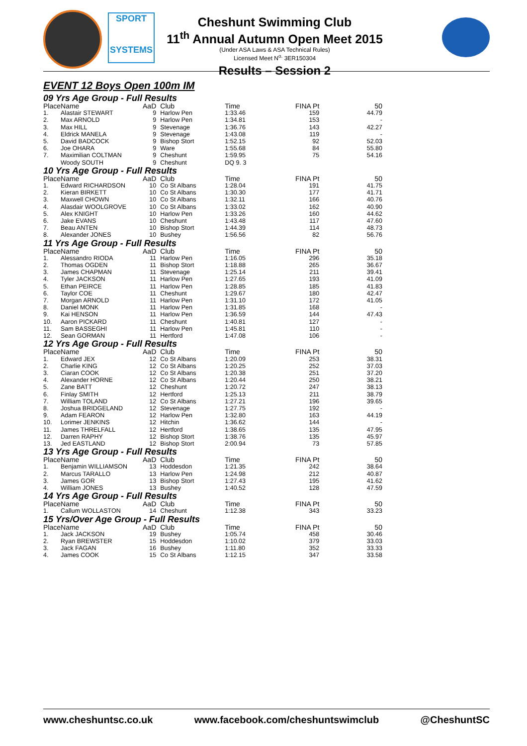SPORT
SYSTEMS
Cheshunt Swimming Club
11<sup>th</sup> Annual Autumn Open Meet 2015
(Under ASA Laws & ASA Technical Rules)
Licensed Meet N<sup>o.</sup> 3ER150304
Results – Session 2
EVENT 12 Boys Open 100m IM
09 Yrs Age Group - Full Results
| Place | Name | AaD | Club | Time | FINA Pt | 50 |
| --- | --- | --- | --- | --- | --- | --- |
| 1. | Alastair STEWART | 9 | Harlow Pen | 1:33.46 | 159 | 44.79 |
| 2. | Max ARNOLD | 9 | Harlow Pen | 1:34.81 | 153 | - |
| 3. | Max HILL | 9 | Stevenage | 1:36.76 | 143 | 42.27 |
| 4. | Eldrick MANELA | 9 | Stevenage | 1:43.08 | 119 | - |
| 5. | David BADCOCK | 9 | Bishop Stort | 1:52.15 | 92 | 52.03 |
| 6. | Joe OHARA | 9 | Ware | 1:55.68 | 84 | 55.80 |
| 7. | Maximilian COLTMAN | 9 | Cheshunt | 1:59.95 | 75 | 54.16 |
| | Woody SOUTH | 9 | Cheshunt | DQ 9. 3 | | |
10 Yrs Age Group - Full Results
| Place | Name | AaD | Club | Time | FINA Pt | 50 |
| --- | --- | --- | --- | --- | --- | --- |
| 1. | Edward RICHARDSON | 10 | Co St Albans | 1:28.04 | 191 | 41.75 |
| 2. | Kieran BIRKETT | 10 | Co St Albans | 1:30.30 | 177 | 41.71 |
| 3. | Maxwell CHOWN | 10 | Co St Albans | 1:32.11 | 166 | 40.76 |
| 4. | Alasdair WOOLGROVE | 10 | Co St Albans | 1:33.02 | 162 | 40.90 |
| 5. | Alex KNIGHT | 10 | Harlow Pen | 1:33.26 | 160 | 44.62 |
| 6. | Jake EVANS | 10 | Cheshunt | 1:43.48 | 117 | 47.60 |
| 7. | Beau ANTEN | 10 | Bishop Stort | 1:44.39 | 114 | 48.73 |
| 8. | Alexander JONES | 10 | Bushey | 1:56.56 | 82 | 56.76 |
11 Yrs Age Group - Full Results
| Place | Name | AaD | Club | Time | FINA Pt | 50 |
| --- | --- | --- | --- | --- | --- | --- |
| 1. | Alessandro RIODA | 11 | Harlow Pen | 1:16.05 | 296 | 35.18 |
| 2. | Thomas OGDEN | 11 | Bishop Stort | 1:18.88 | 265 | 36.67 |
| 3. | James CHAPMAN | 11 | Stevenage | 1:25.14 | 211 | 39.41 |
| 4. | Tyler JACKSON | 11 | Harlow Pen | 1:27.65 | 193 | 41.09 |
| 5. | Ethan PEIRCE | 11 | Harlow Pen | 1:28.85 | 185 | 41.83 |
| 6. | Taylor COE | 11 | Cheshunt | 1:29.67 | 180 | 42.47 |
| 7. | Morgan ARNOLD | 11 | Harlow Pen | 1:31.10 | 172 | 41.05 |
| 8. | Daniel MONK | 11 | Harlow Pen | 1:31.85 | 168 | - |
| 9. | Kai HENSON | 11 | Harlow Pen | 1:36.59 | 144 | 47.43 |
| 10. | Aaron PICKARD | 11 | Cheshunt | 1:40.81 | 127 | - |
| 11. | Sam BASSEGHI | 11 | Harlow Pen | 1:45.81 | 110 | - |
| 12. | Sean GORMAN | 11 | Hertford | 1:47.08 | 106 | - |
12 Yrs Age Group - Full Results
| Place | Name | AaD | Club | Time | FINA Pt | 50 |
| --- | --- | --- | --- | --- | --- | --- |
| 1. | Edward JEX | 12 | Co St Albans | 1:20.09 | 253 | 38.31 |
| 2. | Charlie KING | 12 | Co St Albans | 1:20.25 | 252 | 37.03 |
| 3. | Ciaran COOK | 12 | Co St Albans | 1:20.38 | 251 | 37.20 |
| 4. | Alexander HORNE | 12 | Co St Albans | 1:20.44 | 250 | 38.21 |
| 5. | Zane BATT | 12 | Cheshunt | 1:20.72 | 247 | 38.13 |
| 6. | Finlay SMITH | 12 | Hertford | 1:25.13 | 211 | 38.79 |
| 7. | William TOLAND | 12 | Co St Albans | 1:27.21 | 196 | 39.65 |
| 8. | Joshua BRIDGELAND | 12 | Stevenage | 1:27.75 | 192 | - |
| 9. | Adam FEARON | 12 | Harlow Pen | 1:32.80 | 163 | 44.19 |
| 10. | Lorimer JENKINS | 12 | Hitchin | 1:36.62 | 144 | - |
| 11. | James THRELFALL | 12 | Hertford | 1:38.65 | 135 | 47.95 |
| 12. | Darren RAPHY | 12 | Bishop Stort | 1:38.76 | 135 | 45.97 |
| 13. | Jed EASTLAND | 12 | Bishop Stort | 2:00.94 | 73 | 57.85 |
13 Yrs Age Group - Full Results
| Place | Name | AaD | Club | Time | FINA Pt | 50 |
| --- | --- | --- | --- | --- | --- | --- |
| 1. | Benjamin WILLIAMSON | 13 | Hoddesdon | 1:21.35 | 242 | 38.64 |
| 2. | Marcus TARALLO | 13 | Harlow Pen | 1:24.98 | 212 | 40.87 |
| 3. | James GOR | 13 | Bishop Stort | 1:27.43 | 195 | 41.62 |
| 4. | William JONES | 13 | Bushey | 1:40.52 | 128 | 47.59 |
14 Yrs Age Group - Full Results
| Place | Name | AaD | Club | Time | FINA Pt | 50 |
| --- | --- | --- | --- | --- | --- | --- |
| 1. | Callum WOLLASTON | 14 | Cheshunt | 1:12.38 | 343 | 33.23 |
15 Yrs/Over Age Group - Full Results
| Place | Name | AaD | Club | Time | FINA Pt | 50 |
| --- | --- | --- | --- | --- | --- | --- |
| 1. | Jack JACKSON | 19 | Bushey | 1:05.74 | 458 | 30.46 |
| 2. | Ryan BREWSTER | 15 | Hoddesdon | 1:10.02 | 379 | 33.03 |
| 3. | Jack FAGAN | 16 | Bushey | 1:11.80 | 352 | 33.33 |
| 4. | James COOK | 15 | Co St Albans | 1:12.15 | 347 | 33.58 |
www.cheshuntsc.co.uk www.facebook.com/cheshuntswimclub @CheshuntSC